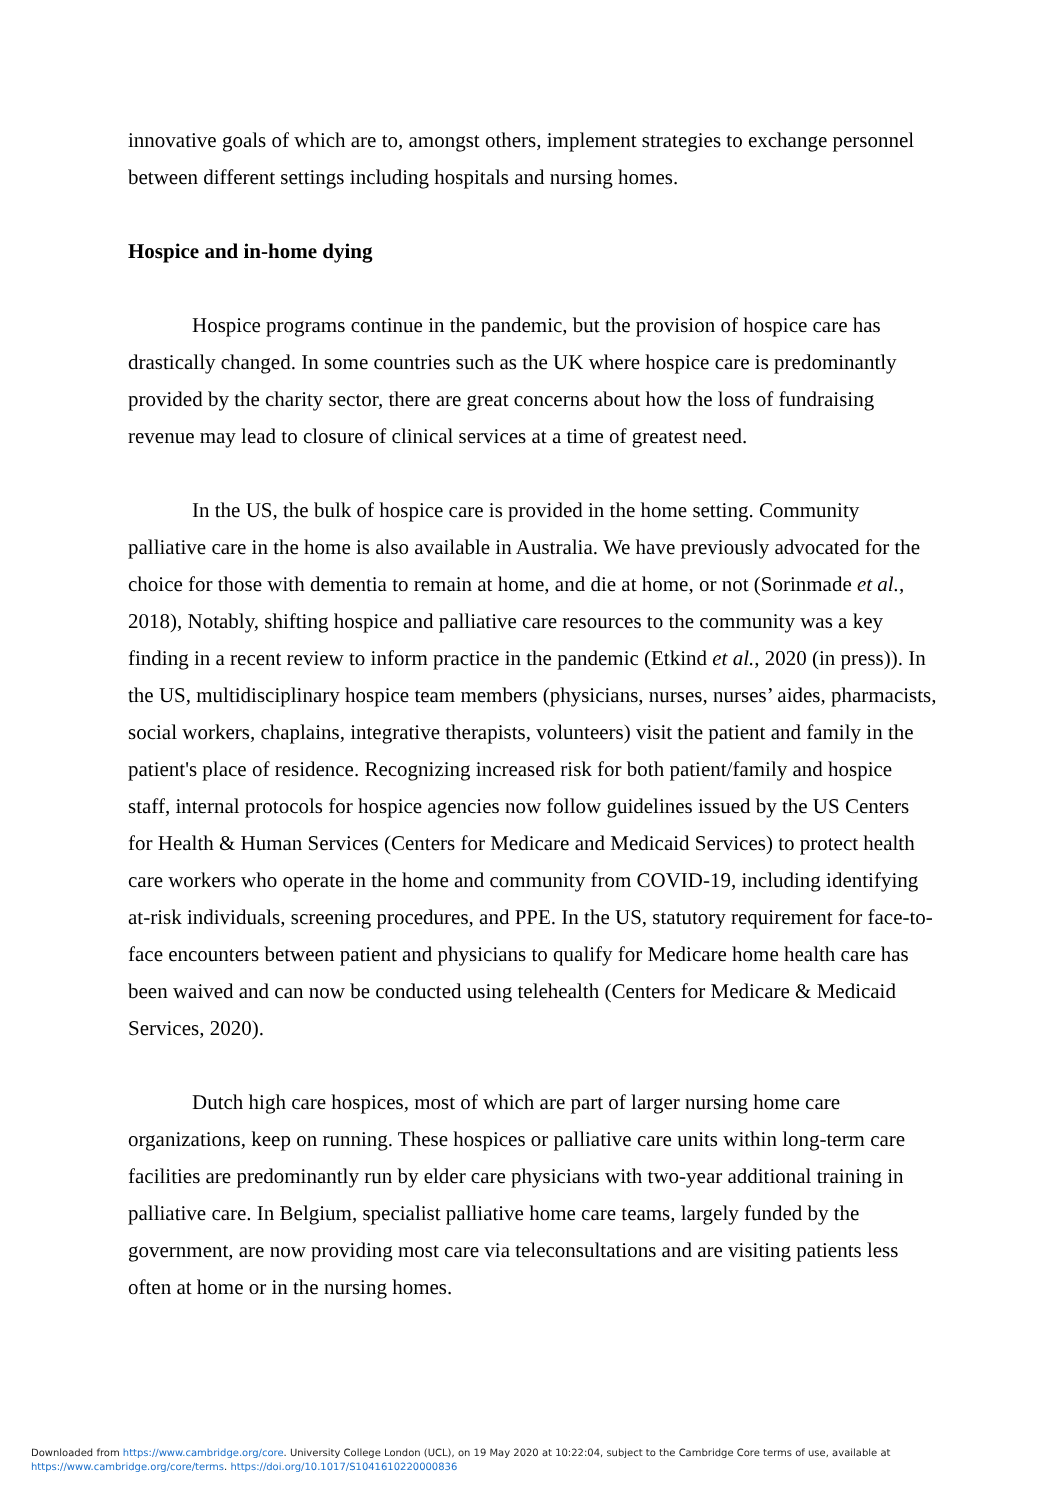innovative goals of which are to, amongst others, implement strategies to exchange personnel between different settings including hospitals and nursing homes.
Hospice and in-home dying
Hospice programs continue in the pandemic, but the provision of hospice care has drastically changed. In some countries such as the UK where hospice care is predominantly provided by the charity sector, there are great concerns about how the loss of fundraising revenue may lead to closure of clinical services at a time of greatest need.
In the US, the bulk of hospice care is provided in the home setting. Community palliative care in the home is also available in Australia. We have previously advocated for the choice for those with dementia to remain at home, and die at home, or not (Sorinmade et al., 2018), Notably, shifting hospice and palliative care resources to the community was a key finding in a recent review to inform practice in the pandemic (Etkind et al., 2020 (in press)). In the US, multidisciplinary hospice team members (physicians, nurses, nurses’ aides, pharmacists, social workers, chaplains, integrative therapists, volunteers) visit the patient and family in the patient's place of residence. Recognizing increased risk for both patient/family and hospice staff, internal protocols for hospice agencies now follow guidelines issued by the US Centers for Health & Human Services (Centers for Medicare and Medicaid Services) to protect health care workers who operate in the home and community from COVID-19, including identifying at-risk individuals, screening procedures, and PPE. In the US, statutory requirement for face-to-face encounters between patient and physicians to qualify for Medicare home health care has been waived and can now be conducted using telehealth (Centers for Medicare & Medicaid Services, 2020).
Dutch high care hospices, most of which are part of larger nursing home care organizations, keep on running. These hospices or palliative care units within long-term care facilities are predominantly run by elder care physicians with two-year additional training in palliative care. In Belgium, specialist palliative home care teams, largely funded by the government, are now providing most care via teleconsultations and are visiting patients less often at home or in the nursing homes.
Downloaded from https://www.cambridge.org/core. University College London (UCL), on 19 May 2020 at 10:22:04, subject to the Cambridge Core terms of use, available at
https://www.cambridge.org/core/terms. https://doi.org/10.1017/S1041610220000836